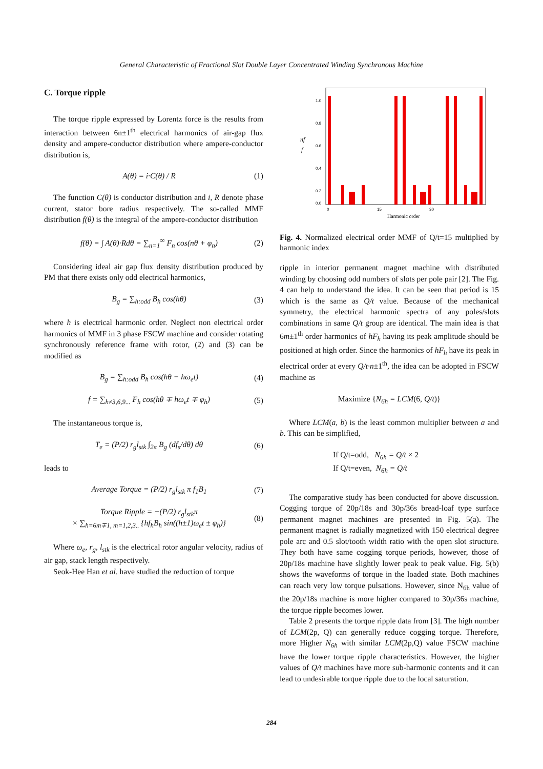General Characteristic of Fractional Slot Double Layer Concentrated Winding Synchronous Machine
C. Torque ripple
The torque ripple expressed by Lorentz force is the results from interaction between 6n±1<sup>th</sup> electrical harmonics of air-gap flux density and ampere-conductor distribution where ampere-conductor distribution is,
A(θ) = i·C(θ) / R (1)
The function C(θ) is conductor distribution and i, R denote phase current, stator bore radius respectively. The so-called MMF distribution f(θ) is the integral of the ampere-conductor distribution
f(θ) = ∫ A(θ)·Rdθ = ∑<sub>n=1</sub><sup>∞</sup> F<sub>n</sub> cos(nθ + φ<sub>n</sub>) (2)
Considering ideal air gap flux density distribution produced by PM that there exists only odd electrical harmonics,
B<sub>g</sub> = ∑<sub>h:odd</sub> B<sub>h</sub> cos(hθ) (3)
where h is electrical harmonic order. Neglect non electrical order harmonics of MMF in 3 phase FSCW machine and consider rotating synchronously reference frame with rotor, (2) and (3) can be modified as
B<sub>g</sub> = ∑<sub>h:odd</sub> B<sub>h</sub> cos(hθ − hω<sub>e</sub>t) (4)
f = ∑<sub>h≠3,6,9...</sub> F<sub>h</sub> cos(hθ ∓ hω<sub>e</sub>t ∓ φ<sub>h</sub>) (5)
The instantaneous torque is,
T<sub>e</sub> = (P/2) r<sub>g</sub>l<sub>stk</sub> ∫<sub>2π</sub> B<sub>g</sub> (df<sub>s</sub>/dθ) dθ (6)
leads to
Average Torque = (P/2) r<sub>g</sub>l<sub>stk</sub> π f<sub>1</sub>B<sub>1</sub> (7)
Torque Ripple = −(P/2) r<sub>g</sub>l<sub>stk</sub>π
× ∑<sub>h=6m∓1, m=1,2,3..</sub> {hf<sub>h</sub>B<sub>h</sub> sin((h±1)ω<sub>e</sub>t ± φ<sub>h</sub>)} (8)
Where ω<sub>e</sub>, r<sub>g</sub>, l<sub>stk</sub> is the electrical rotor angular velocity, radius of air gap, stack length respectively.
Seok-Hee Han et al. have studied the reduction of torque
1.0
0.8
0.6
0.4
0.2
0.0
nf
f
0
15
30
Harmonic order
Fig. 4. Normalized electrical order MMF of Q/t=15 multiplied by harmonic index
ripple in interior permanent magnet machine with distributed winding by choosing odd numbers of slots per pole pair [2]. The Fig. 4 can help to understand the idea. It can be seen that period is 15 which is the same as Q/t value. Because of the mechanical symmetry, the electrical harmonic spectra of any poles/slots combinations in same Q/t group are identical. The main idea is that 6m±1<sup>th</sup> order harmonics of hF<sub>h</sub> having its peak amplitude should be positioned at high order. Since the harmonics of hF<sub>h</sub> have its peak in electrical order at every Q/t·n±1<sup>th</sup>, the idea can be adopted in FSCW machine as
Maximize {N<sub>6h</sub> = LCM(6, Q/t)}
Where LCM(a, b) is the least common multiplier between a and b. This can be simplified,
If Q/t=odd, N<sub>6h</sub> = Q/t × 2
If Q/t=even, N<sub>6h</sub> = Q/t
The comparative study has been conducted for above discussion. Cogging torque of 20p/18s and 30p/36s bread-loaf type surface permanent magnet machines are presented in Fig. 5(a). The permanent magnet is radially magnetized with 150 electrical degree pole arc and 0.5 slot/tooth width ratio with the open slot structure. They both have same cogging torque periods, however, those of 20p/18s machine have slightly lower peak to peak value. Fig. 5(b) shows the waveforms of torque in the loaded state. Both machines can reach very low torque pulsations. However, since N<sub>6h</sub> value of the 20p/18s machine is more higher compared to 30p/36s machine, the torque ripple becomes lower.
Table 2 presents the torque ripple data from [3]. The high number of LCM(2p, Q) can generally reduce cogging torque. Therefore, more Higher N<sub>6h</sub> with similar LCM(2p,Q) value FSCW machine have the lower torque ripple characteristics. However, the higher values of Q/t machines have more sub-harmonic contents and it can lead to undesirable torque ripple due to the local saturation.
284